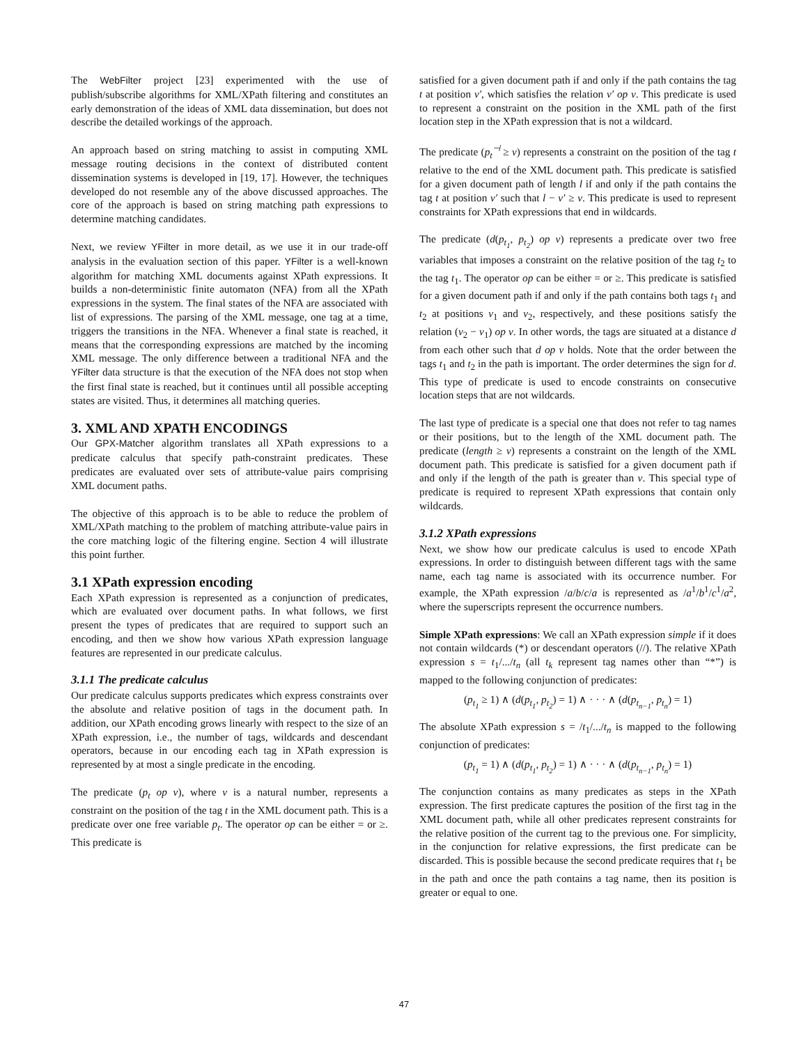The WebFilter project [23] experimented with the use of publish/subscribe algorithms for XML/XPath filtering and constitutes an early demonstration of the ideas of XML data dissemination, but does not describe the detailed workings of the approach.
An approach based on string matching to assist in computing XML message routing decisions in the context of distributed content dissemination systems is developed in [19, 17]. However, the techniques developed do not resemble any of the above discussed approaches. The core of the approach is based on string matching path expressions to determine matching candidates.
Next, we review YFilter in more detail, as we use it in our trade-off analysis in the evaluation section of this paper. YFilter is a well-known algorithm for matching XML documents against XPath expressions. It builds a non-deterministic finite automaton (NFA) from all the XPath expressions in the system. The final states of the NFA are associated with list of expressions. The parsing of the XML message, one tag at a time, triggers the transitions in the NFA. Whenever a final state is reached, it means that the corresponding expressions are matched by the incoming XML message. The only difference between a traditional NFA and the YFilter data structure is that the execution of the NFA does not stop when the first final state is reached, but it continues until all possible accepting states are visited. Thus, it determines all matching queries.
3. XML AND XPATH ENCODINGS
Our GPX-Matcher algorithm translates all XPath expressions to a predicate calculus that specify path-constraint predicates. These predicates are evaluated over sets of attribute-value pairs comprising XML document paths.
The objective of this approach is to be able to reduce the problem of XML/XPath matching to the problem of matching attribute-value pairs in the core matching logic of the filtering engine. Section 4 will illustrate this point further.
3.1 XPath expression encoding
Each XPath expression is represented as a conjunction of predicates, which are evaluated over document paths. In what follows, we first present the types of predicates that are required to support such an encoding, and then we show how various XPath expression language features are represented in our predicate calculus.
3.1.1 The predicate calculus
Our predicate calculus supports predicates which express constraints over the absolute and relative position of tags in the document path. In addition, our XPath encoding grows linearly with respect to the size of an XPath expression, i.e., the number of tags, wildcards and descendant operators, because in our encoding each tag in XPath expression is represented by at most a single predicate in the encoding.
The predicate (p<sub>t</sub> op v), where v is a natural number, represents a constraint on the position of the tag t in the XML document path. This is a predicate over one free variable p<sub>t</sub>. The operator op can be either = or ≥. This predicate is
satisfied for a given document path if and only if the path contains the tag t at position v′, which satisfies the relation v′ op v. This predicate is used to represent a constraint on the position in the XML path of the first location step in the XPath expression that is not a wildcard.
The predicate (p<sub>t</sub><sup>⊣</sup> ≥ v) represents a constraint on the position of the tag t relative to the end of the XML document path. This predicate is satisfied for a given document path of length l if and only if the path contains the tag t at position v′ such that l − v′ ≥ v. This predicate is used to represent constraints for XPath expressions that end in wildcards.
The predicate (d(p<sub>t<sub>1</sub></sub>, p<sub>t<sub>2</sub></sub>) op v) represents a predicate over two free variables that imposes a constraint on the relative position of the tag t<sub>2</sub> to the tag t<sub>1</sub>. The operator op can be either = or ≥. This predicate is satisfied for a given document path if and only if the path contains both tags t<sub>1</sub> and t<sub>2</sub> at positions v<sub>1</sub> and v<sub>2</sub>, respectively, and these positions satisfy the relation (v<sub>2</sub> − v<sub>1</sub>) op v. In other words, the tags are situated at a distance d from each other such that d op v holds. Note that the order between the tags t<sub>1</sub> and t<sub>2</sub> in the path is important. The order determines the sign for d. This type of predicate is used to encode constraints on consecutive location steps that are not wildcards.
The last type of predicate is a special one that does not refer to tag names or their positions, but to the length of the XML document path. The predicate (length ≥ v) represents a constraint on the length of the XML document path. This predicate is satisfied for a given document path if and only if the length of the path is greater than v. This special type of predicate is required to represent XPath expressions that contain only wildcards.
3.1.2 XPath expressions
Next, we show how our predicate calculus is used to encode XPath expressions. In order to distinguish between different tags with the same name, each tag name is associated with its occurrence number. For example, the XPath expression /a/b/c/a is represented as /a<sup>1</sup>/b<sup>1</sup>/c<sup>1</sup>/a<sup>2</sup>, where the superscripts represent the occurrence numbers.
Simple XPath expressions: We call an XPath expression simple if it does not contain wildcards (*) or descendant operators (//). The relative XPath expression s = t<sub>1</sub>/.../t<sub>n</sub> (all t<sub>k</sub> represent tag names other than “*”) is mapped to the following conjunction of predicates:
(p<sub>t<sub>1</sub></sub> ≥ 1) ∧ (d(p<sub>t<sub>1</sub></sub>, p<sub>t<sub>2</sub></sub>) = 1) ∧ · · · ∧ (d(p<sub>t<sub>n−1</sub></sub>, p<sub>t<sub>n</sub></sub>) = 1)
The absolute XPath expression s = /t<sub>1</sub>/.../t<sub>n</sub> is mapped to the following conjunction of predicates:
(p<sub>t<sub>1</sub></sub> = 1) ∧ (d(p<sub>t<sub>1</sub></sub>, p<sub>t<sub>2</sub></sub>) = 1) ∧ · · · ∧ (d(p<sub>t<sub>n−1</sub></sub>, p<sub>t<sub>n</sub></sub>) = 1)
The conjunction contains as many predicates as steps in the XPath expression. The first predicate captures the position of the first tag in the XML document path, while all other predicates represent constraints for the relative position of the current tag to the previous one. For simplicity, in the conjunction for relative expressions, the first predicate can be discarded. This is possible because the second predicate requires that t<sub>1</sub> be in the path and once the path contains a tag name, then its position is greater or equal to one.
47